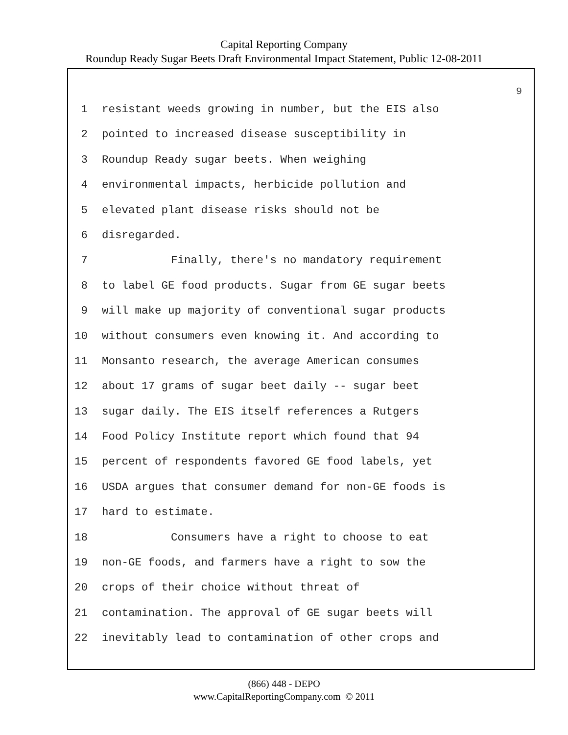Capital Reporting Company
Roundup Ready Sugar Beets Draft Environmental Impact Statement, Public 12-08-2011
9
1 resistant weeds growing in number, but the EIS also
2 pointed to increased disease susceptibility in
3 Roundup Ready sugar beets. When weighing
4 environmental impacts, herbicide pollution and
5 elevated plant disease risks should not be
6 disregarded.
7 Finally, there's no mandatory requirement
8 to label GE food products. Sugar from GE sugar beets
9 will make up majority of conventional sugar products
10 without consumers even knowing it. And according to
11 Monsanto research, the average American consumes
12 about 17 grams of sugar beet daily -- sugar beet
13 sugar daily. The EIS itself references a Rutgers
14 Food Policy Institute report which found that 94
15 percent of respondents favored GE food labels, yet
16 USDA argues that consumer demand for non-GE foods is
17 hard to estimate.
18 Consumers have a right to choose to eat
19 non-GE foods, and farmers have a right to sow the
20 crops of their choice without threat of
21 contamination. The approval of GE sugar beets will
22 inevitably lead to contamination of other crops and
(866) 448 - DEPO
www.CapitalReportingCompany.com © 2011